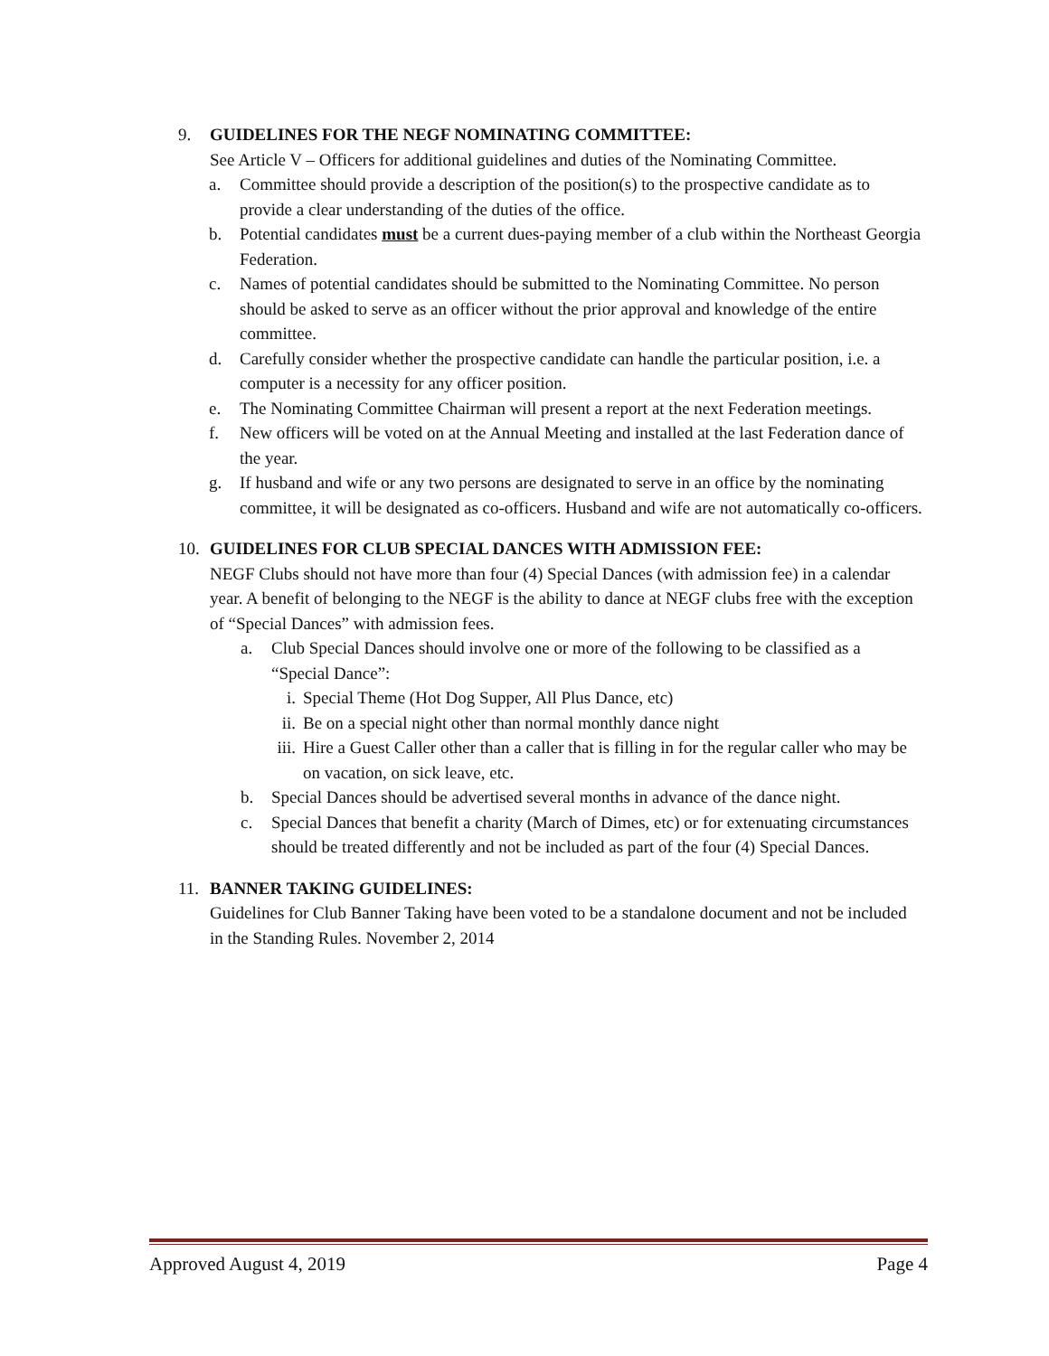9. GUIDELINES FOR THE NEGF NOMINATING COMMITTEE:
See Article V – Officers for additional guidelines and duties of the Nominating Committee.
a. Committee should provide a description of the position(s) to the prospective candidate as to provide a clear understanding of the duties of the office.
b. Potential candidates must be a current dues-paying member of a club within the Northeast Georgia Federation.
c. Names of potential candidates should be submitted to the Nominating Committee. No person should be asked to serve as an officer without the prior approval and knowledge of the entire committee.
d. Carefully consider whether the prospective candidate can handle the particular position, i.e. a computer is a necessity for any officer position.
e. The Nominating Committee Chairman will present a report at the next Federation meetings.
f. New officers will be voted on at the Annual Meeting and installed at the last Federation dance of the year.
g. If husband and wife or any two persons are designated to serve in an office by the nominating committee, it will be designated as co-officers. Husband and wife are not automatically co-officers.
10. GUIDELINES FOR CLUB SPECIAL DANCES WITH ADMISSION FEE:
NEGF Clubs should not have more than four (4) Special Dances (with admission fee) in a calendar year. A benefit of belonging to the NEGF is the ability to dance at NEGF clubs free with the exception of “Special Dances” with admission fees.
a. Club Special Dances should involve one or more of the following to be classified as a “Special Dance”:
i. Special Theme (Hot Dog Supper, All Plus Dance, etc)
ii. Be on a special night other than normal monthly dance night
iii. Hire a Guest Caller other than a caller that is filling in for the regular caller who may be on vacation, on sick leave, etc.
b. Special Dances should be advertised several months in advance of the dance night.
c. Special Dances that benefit a charity (March of Dimes, etc) or for extenuating circumstances should be treated differently and not be included as part of the four (4) Special Dances.
11. BANNER TAKING GUIDELINES:
Guidelines for Club Banner Taking have been voted to be a standalone document and not be included in the Standing Rules. November 2, 2014
Approved August 4, 2019 Page 4